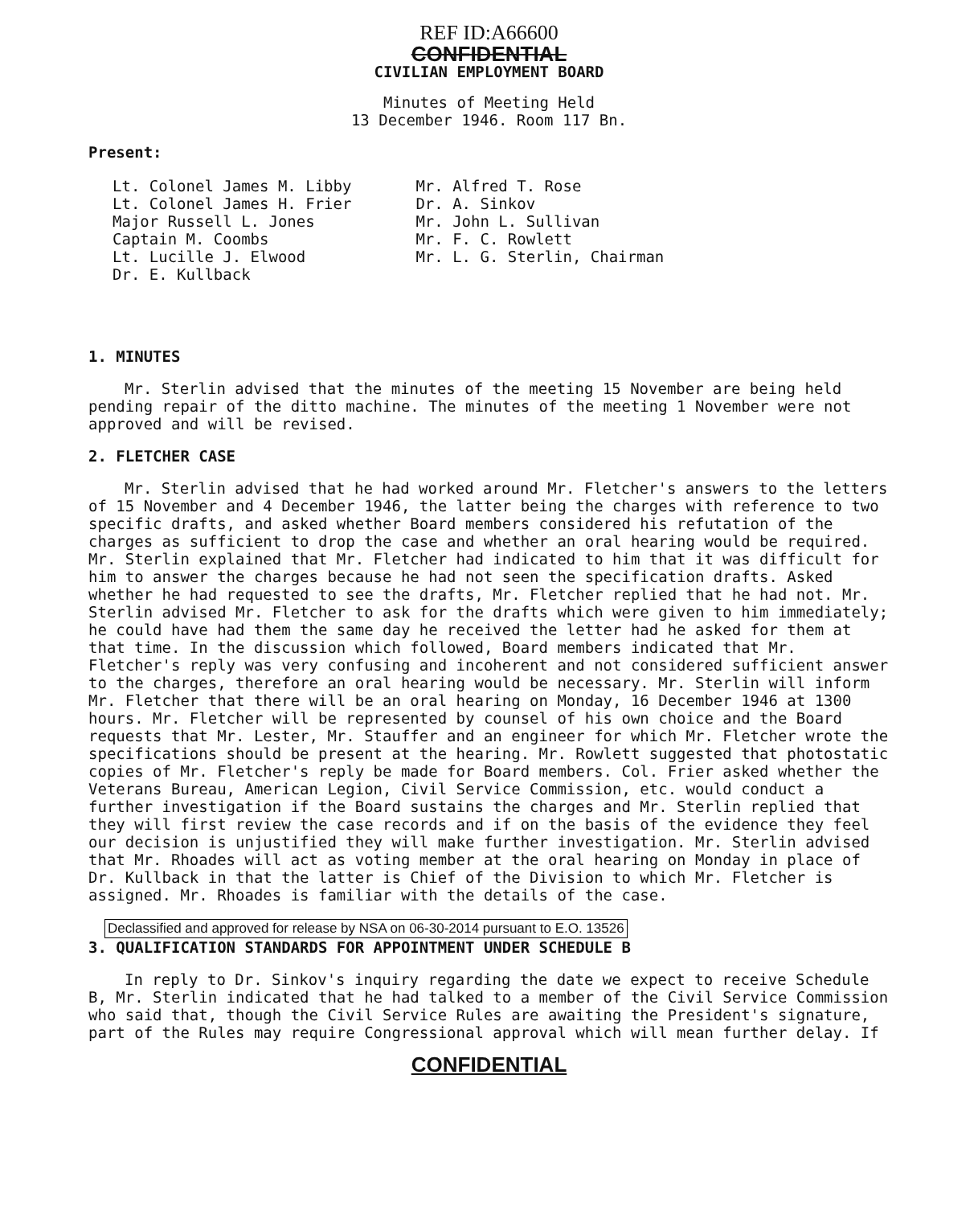REF ID:A66600
CONFIDENTIAL
CIVILIAN EMPLOYMENT BOARD
Minutes of Meeting Held
13 December 1946. Room 117 Bn.
Present:
Lt. Colonel James M. Libby
Lt. Colonel James H. Frier
Major Russell L. Jones
Captain M. Coombs
Lt. Lucille J. Elwood
Dr. E. Kullback
Mr. Alfred T. Rose
Dr. A. Sinkov
Mr. John L. Sullivan
Mr. F. C. Rowlett
Mr. L. G. Sterlin, Chairman
1. MINUTES
Mr. Sterlin advised that the minutes of the meeting 15 November are being held pending repair of the ditto machine. The minutes of the meeting 1 November were not approved and will be revised.
2. FLETCHER CASE
Mr. Sterlin advised that he had worked around Mr. Fletcher's answers to the letters of 15 November and 4 December 1946, the latter being the charges with reference to two specific drafts, and asked whether Board members considered his refutation of the charges as sufficient to drop the case and whether an oral hearing would be required. Mr. Sterlin explained that Mr. Fletcher had indicated to him that it was difficult for him to answer the charges because he had not seen the specification drafts. Asked whether he had requested to see the drafts, Mr. Fletcher replied that he had not. Mr. Sterlin advised Mr. Fletcher to ask for the drafts which were given to him immediately; he could have had them the same day he received the letter had he asked for them at that time. In the discussion which followed, Board members indicated that Mr. Fletcher's reply was very confusing and incoherent and not considered sufficient answer to the charges, therefore an oral hearing would be necessary. Mr. Sterlin will inform Mr. Fletcher that there will be an oral hearing on Monday, 16 December 1946 at 1300 hours. Mr. Fletcher will be represented by counsel of his own choice and the Board requests that Mr. Lester, Mr. Stauffer and an engineer for which Mr. Fletcher wrote the specifications should be present at the hearing. Mr. Rowlett suggested that photostatic copies of Mr. Fletcher's reply be made for Board members. Col. Frier asked whether the Veterans Bureau, American Legion, Civil Service Commission, etc. would conduct a further investigation if the Board sustains the charges and Mr. Sterlin replied that they will first review the case records and if on the basis of the evidence they feel our decision is unjustified they will make further investigation. Mr. Sterlin advised that Mr. Rhoades will act as voting member at the oral hearing on Monday in place of Dr. Kullback in that the latter is Chief of the Division to which Mr. Fletcher is assigned. Mr. Rhoades is familiar with the details of the case.
Declassified and approved for release by NSA on 06-30-2014 pursuant to E.O. 13526
3. QUALIFICATION STANDARDS FOR APPOINTMENT UNDER SCHEDULE B
In reply to Dr. Sinkov's inquiry regarding the date we expect to receive Schedule B, Mr. Sterlin indicated that he had talked to a member of the Civil Service Commission who said that, though the Civil Service Rules are awaiting the President's signature, part of the Rules may require Congressional approval which will mean further delay. If
CONFIDENTIAL